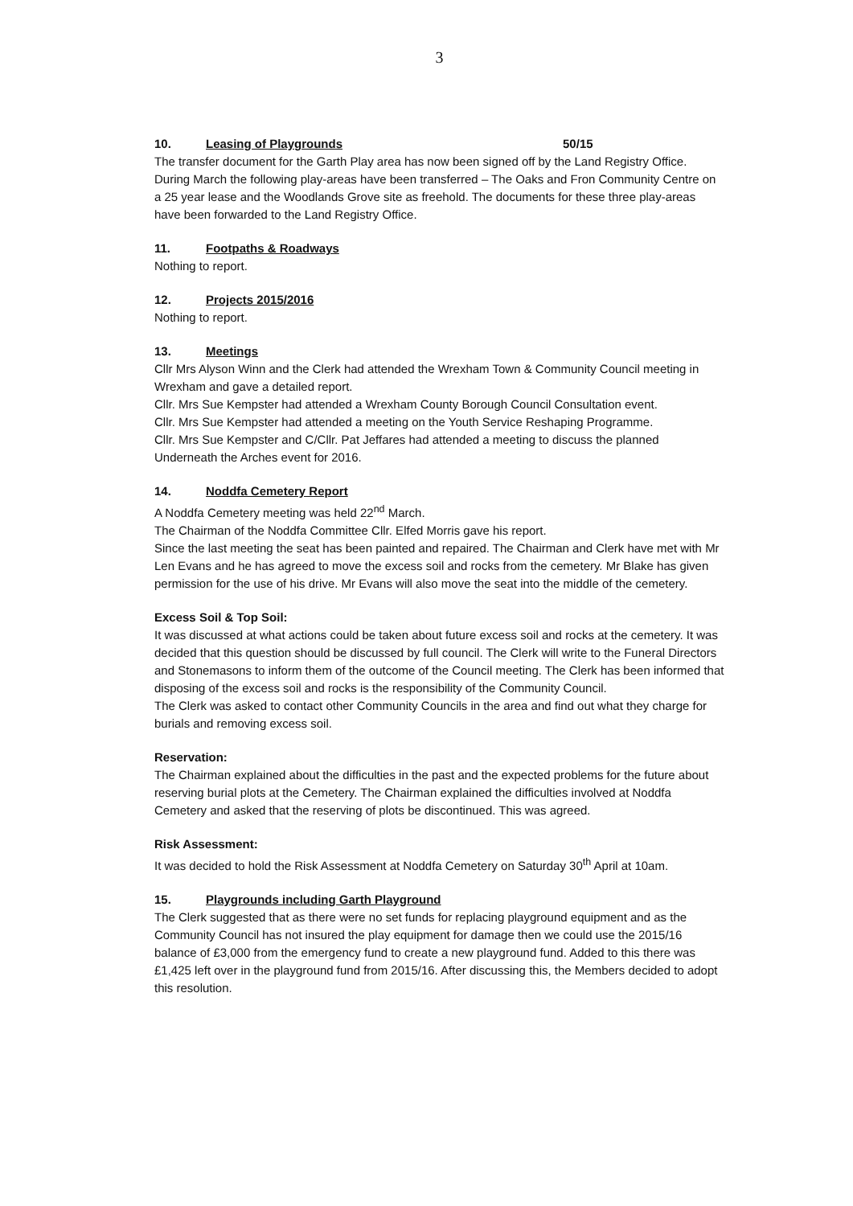3
10. Leasing of Playgrounds 50/15
The transfer document for the Garth Play area has now been signed off by the Land Registry Office. During March the following play-areas have been transferred – The Oaks and Fron Community Centre on a 25 year lease and the Woodlands Grove site as freehold. The documents for these three play-areas have been forwarded to the Land Registry Office.
11. Footpaths & Roadways
Nothing to report.
12. Projects 2015/2016
Nothing to report.
13. Meetings
Cllr Mrs Alyson Winn and the Clerk had attended the Wrexham Town & Community Council meeting in Wrexham and gave a detailed report.
Cllr. Mrs Sue Kempster had attended a Wrexham County Borough Council Consultation event.
Cllr. Mrs Sue Kempster had attended a meeting on the Youth Service Reshaping Programme.
Cllr. Mrs Sue Kempster and C/Cllr. Pat Jeffares had attended a meeting to discuss the planned Underneath the Arches event for 2016.
14. Noddfa Cemetery Report
A Noddfa Cemetery meeting was held 22<sup>nd</sup> March.
The Chairman of the Noddfa Committee Cllr. Elfed Morris gave his report.
Since the last meeting the seat has been painted and repaired. The Chairman and Clerk have met with Mr Len Evans and he has agreed to move the excess soil and rocks from the cemetery. Mr Blake has given permission for the use of his drive. Mr Evans will also move the seat into the middle of the cemetery.
Excess Soil & Top Soil:
It was discussed at what actions could be taken about future excess soil and rocks at the cemetery. It was decided that this question should be discussed by full council. The Clerk will write to the Funeral Directors and Stonemasons to inform them of the outcome of the Council meeting. The Clerk has been informed that disposing of the excess soil and rocks is the responsibility of the Community Council.
The Clerk was asked to contact other Community Councils in the area and find out what they charge for burials and removing excess soil.
Reservation:
The Chairman explained about the difficulties in the past and the expected problems for the future about reserving burial plots at the Cemetery. The Chairman explained the difficulties involved at Noddfa Cemetery and asked that the reserving of plots be discontinued. This was agreed.
Risk Assessment:
It was decided to hold the Risk Assessment at Noddfa Cemetery on Saturday 30<sup>th</sup> April at 10am.
15. Playgrounds including Garth Playground
The Clerk suggested that as there were no set funds for replacing playground equipment and as the Community Council has not insured the play equipment for damage then we could use the 2015/16 balance of £3,000 from the emergency fund to create a new playground fund. Added to this there was £1,425 left over in the playground fund from 2015/16. After discussing this, the Members decided to adopt this resolution.